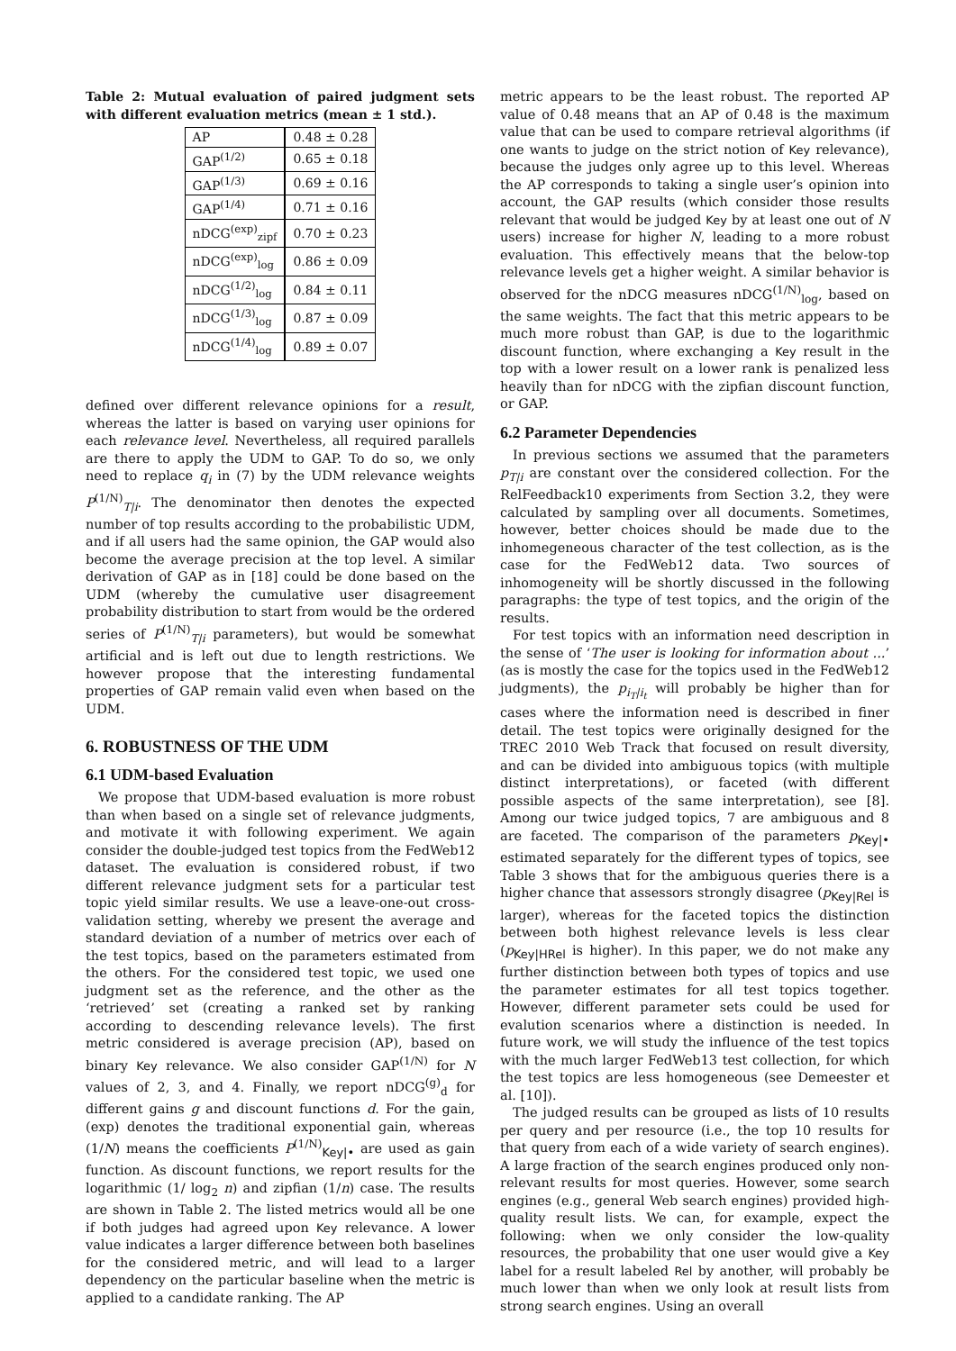Table 2: Mutual evaluation of paired judgment sets with different evaluation metrics (mean ± 1 std.).
| AP | 0.48 ± 0.28 |
| GAP<sup>(1/2)</sup> | 0.65 ± 0.18 |
| GAP<sup>(1/3)</sup> | 0.69 ± 0.16 |
| GAP<sup>(1/4)</sup> | 0.71 ± 0.16 |
| nDCG<sup>(exp)</sup><sub>zipf</sub> | 0.70 ± 0.23 |
| nDCG<sup>(exp)</sup><sub>log</sub> | 0.86 ± 0.09 |
| nDCG<sup>(1/2)</sup><sub>log</sub> | 0.84 ± 0.11 |
| nDCG<sup>(1/3)</sup><sub>log</sub> | 0.87 ± 0.09 |
| nDCG<sup>(1/4)</sup><sub>log</sub> | 0.89 ± 0.07 |
defined over different relevance opinions for a result, whereas the latter is based on varying user opinions for each relevance level. Nevertheless, all required parallels are there to apply the UDM to GAP. To do so, we only need to replace q<sub>i</sub> in (7) by the UDM relevance weights P<sup>(1/N)</sup><sub>T|i</sub>. The denominator then denotes the expected number of top results according to the probabilistic UDM, and if all users had the same opinion, the GAP would also become the average precision at the top level. A similar derivation of GAP as in [18] could be done based on the UDM (whereby the cumulative user disagreement probability distribution to start from would be the ordered series of P<sup>(1/N)</sup><sub>T|i</sub> parameters), but would be somewhat artificial and is left out due to length restrictions. We however propose that the interesting fundamental properties of GAP remain valid even when based on the UDM.
6. ROBUSTNESS OF THE UDM
6.1 UDM-based Evaluation
We propose that UDM-based evaluation is more robust than when based on a single set of relevance judgments, and motivate it with following experiment. We again consider the double-judged test topics from the FedWeb12 dataset. The evaluation is considered robust, if two different relevance judgment sets for a particular test topic yield similar results. We use a leave-one-out cross-validation setting, whereby we present the average and standard deviation of a number of metrics over each of the test topics, based on the parameters estimated from the others. For the considered test topic, we used one judgment set as the reference, and the other as the ‘retrieved’ set (creating a ranked set by ranking according to descending relevance levels). The first metric considered is average precision (AP), based on binary Key relevance. We also consider GAP<sup>(1/N)</sup> for N values of 2, 3, and 4. Finally, we report nDCG<sup>(g)</sup><sub>d</sub> for different gains g and discount functions d. For the gain, (exp) denotes the traditional exponential gain, whereas (1/N) means the coefficients P<sup>(1/N)</sup><sub>Key|•</sub> are used as gain function. As discount functions, we report results for the logarithmic (1/ log<sub>2</sub> n) and zipfian (1/n) case. The results are shown in Table 2. The listed metrics would all be one if both judges had agreed upon Key relevance. A lower value indicates a larger difference between both baselines for the considered metric, and will lead to a larger dependency on the particular baseline when the metric is applied to a candidate ranking. The AP
metric appears to be the least robust. The reported AP value of 0.48 means that an AP of 0.48 is the maximum value that can be used to compare retrieval algorithms (if one wants to judge on the strict notion of Key relevance), because the judges only agree up to this level. Whereas the AP corresponds to taking a single user’s opinion into account, the GAP results (which consider those results relevant that would be judged Key by at least one out of N users) increase for higher N, leading to a more robust evaluation. This effectively means that the below-top relevance levels get a higher weight. A similar behavior is observed for the nDCG measures nDCG<sup>(1/N)</sup><sub>log</sub>, based on the same weights. The fact that this metric appears to be much more robust than GAP, is due to the logarithmic discount function, where exchanging a Key result in the top with a lower result on a lower rank is penalized less heavily than for nDCG with the zipfian discount function, or GAP.
6.2 Parameter Dependencies
In previous sections we assumed that the parameters p<sub>T|i</sub> are constant over the considered collection. For the RelFeedback10 experiments from Section 3.2, they were calculated by sampling over all documents. Sometimes, however, better choices should be made due to the inhomegeneous character of the test collection, as is the case for the FedWeb12 data. Two sources of inhomogeneity will be shortly discussed in the following paragraphs: the type of test topics, and the origin of the results.
For test topics with an information need description in the sense of ‘The user is looking for information about ...’ (as is mostly the case for the topics used in the FedWeb12 judgments), the p<sub>i<sub>T</sub>|i<sub>t</sub></sub> will probably be higher than for cases where the information need is described in finer detail. The test topics were originally designed for the TREC 2010 Web Track that focused on result diversity, and can be divided into ambiguous topics (with multiple distinct interpretations), or faceted (with different possible aspects of the same interpretation), see [8]. Among our twice judged topics, 7 are ambiguous and 8 are faceted. The comparison of the parameters p<sub>Key|•</sub> estimated separately for the different types of topics, see Table 3 shows that for the ambiguous queries there is a higher chance that assessors strongly disagree (p<sub>Key|Rel</sub> is larger), whereas for the faceted topics the distinction between both highest relevance levels is less clear (p<sub>Key|HRel</sub> is higher). In this paper, we do not make any further distinction between both types of topics and use the parameter estimates for all test topics together. However, different parameter sets could be used for evalution scenarios where a distinction is needed. In future work, we will study the influence of the test topics with the much larger FedWeb13 test collection, for which the test topics are less homogeneous (see Demeester et al. [10]).
The judged results can be grouped as lists of 10 results per query and per resource (i.e., the top 10 results for that query from each of a wide variety of search engines). A large fraction of the search engines produced only non-relevant results for most queries. However, some search engines (e.g., general Web search engines) provided high-quality result lists. We can, for example, expect the following: when we only consider the low-quality resources, the probability that one user would give a Key label for a result labeled Rel by another, will probably be much lower than when we only look at result lists from strong search engines. Using an overall